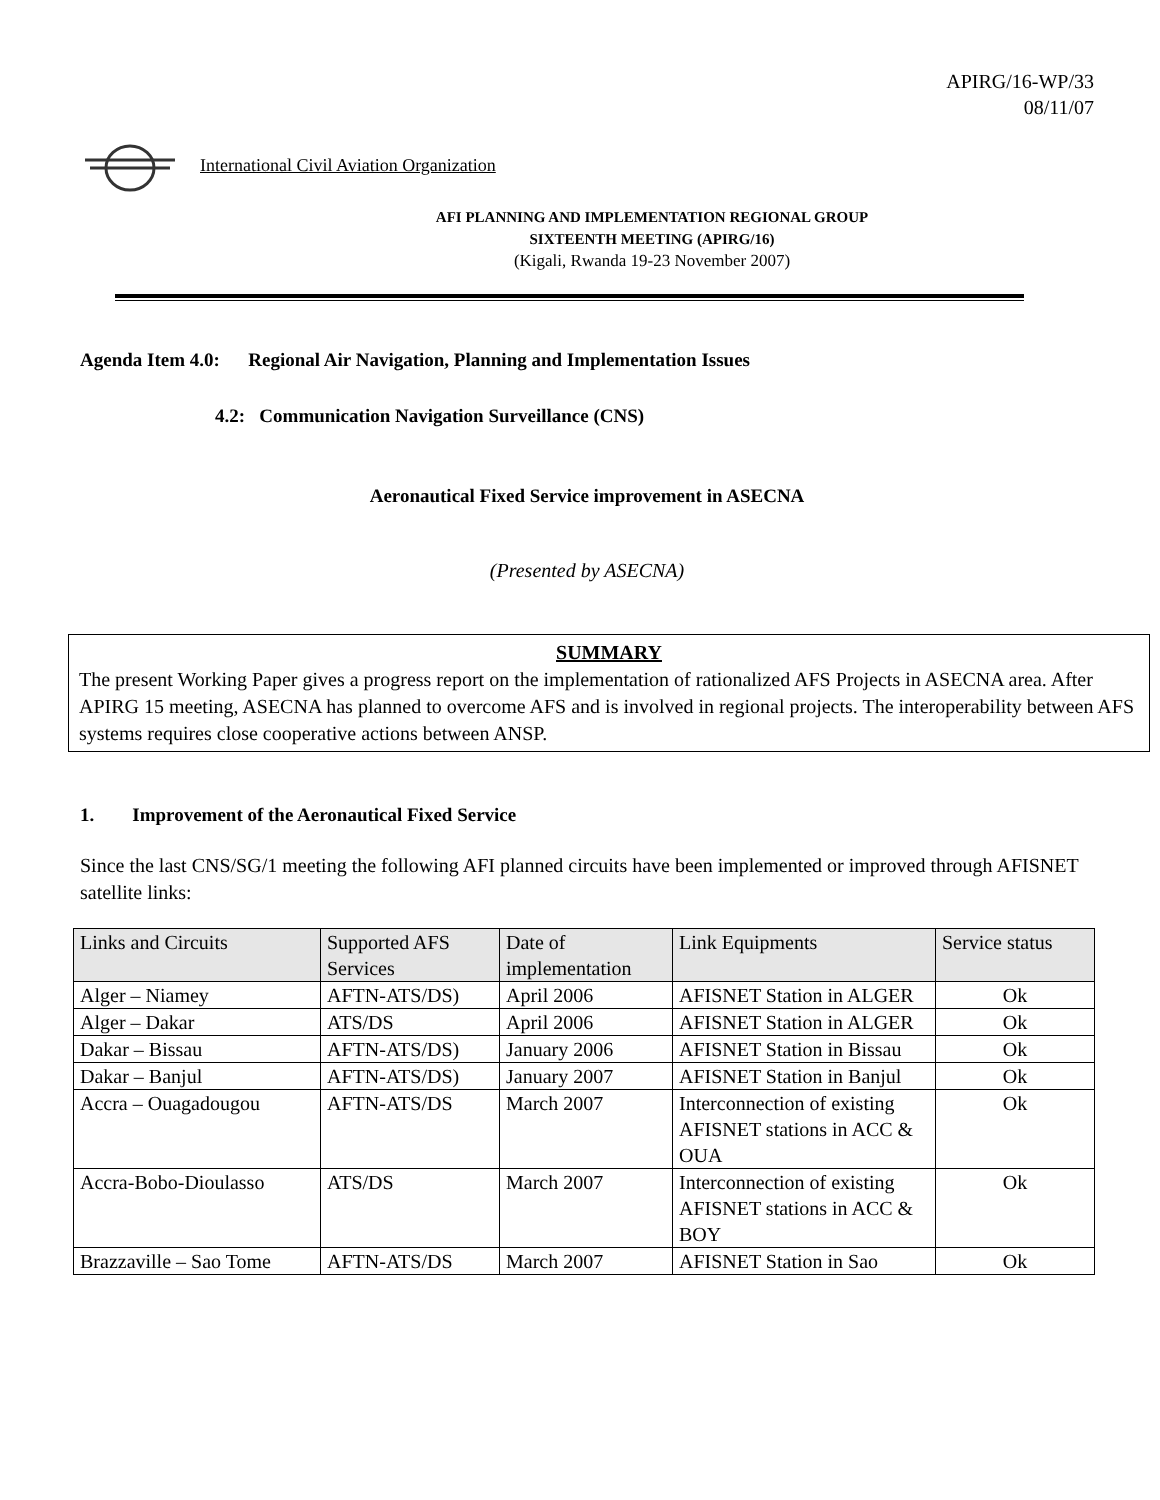APIRG/16-WP/33
08/11/07
International Civil Aviation Organization
AFI PLANNING AND IMPLEMENTATION REGIONAL GROUP
SIXTEENTH MEETING (APIRG/16)
(Kigali, Rwanda 19-23 November 2007)
Agenda Item 4.0: Regional Air Navigation, Planning and Implementation Issues
4.2: Communication Navigation Surveillance (CNS)
Aeronautical Fixed Service improvement in ASECNA
(Presented by ASECNA)
SUMMARY
The present Working Paper gives a progress report on the implementation of rationalized AFS Projects in ASECNA area. After APIRG 15 meeting, ASECNA has planned to overcome AFS and is involved in regional projects. The interoperability between AFS systems requires close cooperative actions between ANSP.
1. Improvement of the Aeronautical Fixed Service
Since the last CNS/SG/1 meeting the following AFI planned circuits have been implemented or improved through AFISNET satellite links:
| Links and Circuits | Supported AFS Services | Date of implementation | Link Equipments | Service status |
| --- | --- | --- | --- | --- |
| Alger – Niamey | AFTN-ATS/DS) | April 2006 | AFISNET Station in ALGER | Ok |
| Alger – Dakar | ATS/DS | April 2006 | AFISNET Station in ALGER | Ok |
| Dakar – Bissau | AFTN-ATS/DS) | January 2006 | AFISNET Station in Bissau | Ok |
| Dakar – Banjul | AFTN-ATS/DS) | January 2007 | AFISNET Station in Banjul | Ok |
| Accra – Ouagadougou | AFTN-ATS/DS | March 2007 | Interconnection of existing AFISNET stations in ACC & OUA | Ok |
| Accra-Bobo-Dioulasso | ATS/DS | March 2007 | Interconnection of existing AFISNET stations in ACC & BOY | Ok |
| Brazzaville – Sao Tome | AFTN-ATS/DS | March 2007 | AFISNET Station in Sao | Ok |